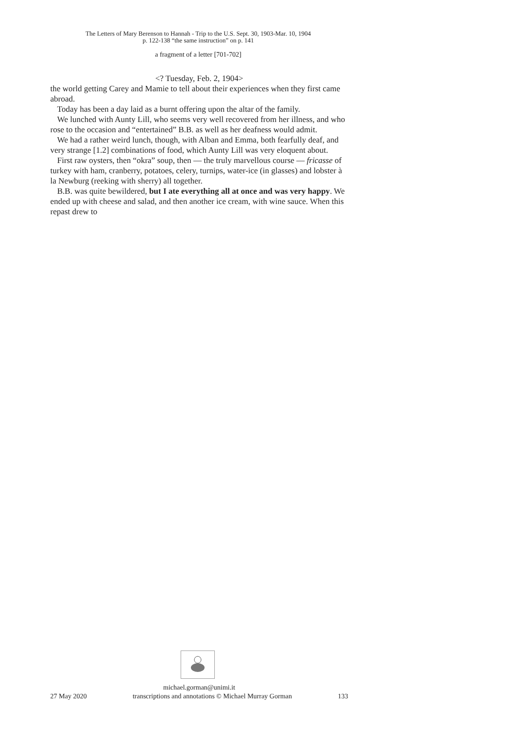The Letters of Mary Berenson to Hannah - Trip to the U.S. Sept. 30, 1903-Mar. 10, 1904
p. 122-138 “the same instruction” on p. 141
a fragment of a letter [701-702]
<? Tuesday, Feb. 2, 1904>
the world getting Carey and Mamie to tell about their experiences when they first came abroad.
Today has been a day laid as a burnt offering upon the altar of the family.
We lunched with Aunty Lill, who seems very well recovered from her illness, and who rose to the occasion and “entertained” B.B. as well as her deafness would admit.
We had a rather weird lunch, though, with Alban and Emma, both fearfully deaf, and very strange [1.2] combinations of food, which Aunty Lill was very eloquent about.
First raw oysters, then “okra” soup, then — the truly marvellous course — fricasse of turkey with ham, cranberry, potatoes, celery, turnips, water-ice (in glasses) and lobster à la Newburg (reeking with sherry) all together.
B.B. was quite bewildered, but I ate everything all at once and was very happy. We ended up with cheese and salad, and then another ice cream, with wine sauce. When this repast drew to
michael.gorman@unimi.it
27 May 2020 transcriptions and annotations © Michael Murray Gorman 133